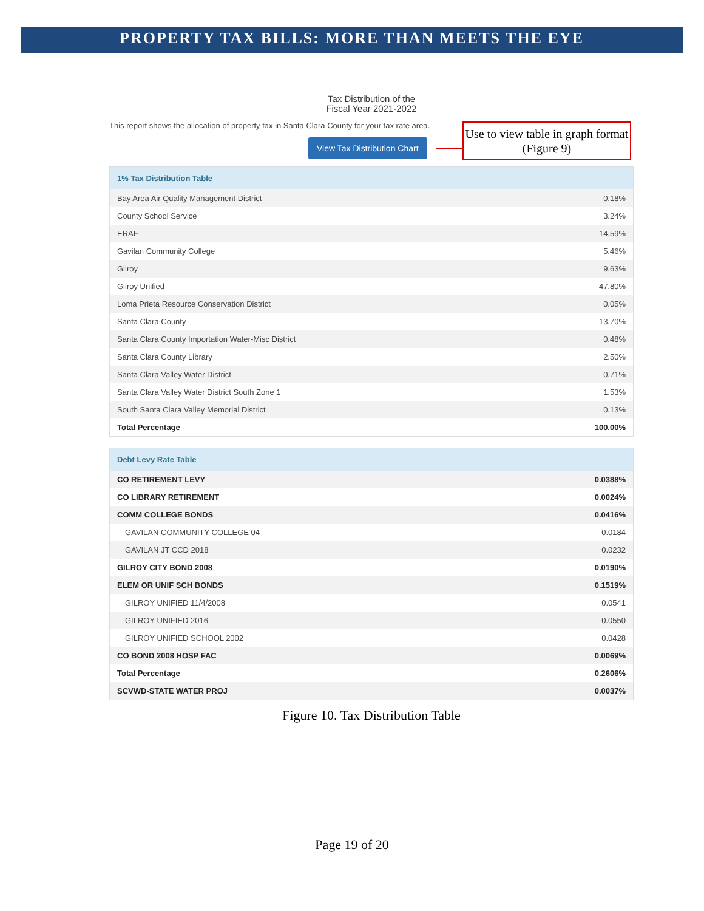PROPERTY TAX BILLS: MORE THAN MEETS THE EYE
Tax Distribution of the
Fiscal Year 2021-2022
This report shows the allocation of property tax in Santa Clara County for your tax rate area.
View Tax Distribution Chart
Use to view table in graph format (Figure 9)
| 1% Tax Distribution Table | |
| --- | --- |
| Bay Area Air Quality Management District | 0.18% |
| County School Service | 3.24% |
| ERAF | 14.59% |
| Gavilan Community College | 5.46% |
| Gilroy | 9.63% |
| Gilroy Unified | 47.80% |
| Loma Prieta Resource Conservation District | 0.05% |
| Santa Clara County | 13.70% |
| Santa Clara County Importation Water-Misc District | 0.48% |
| Santa Clara County Library | 2.50% |
| Santa Clara Valley Water District | 0.71% |
| Santa Clara Valley Water District South Zone 1 | 1.53% |
| South Santa Clara Valley Memorial District | 0.13% |
| Total Percentage | 100.00% |
| Debt Levy Rate Table | |
| --- | --- |
| CO RETIREMENT LEVY | 0.0388% |
| CO LIBRARY RETIREMENT | 0.0024% |
| COMM COLLEGE BONDS | 0.0416% |
| GAVILAN COMMUNITY COLLEGE 04 | 0.0184 |
| GAVILAN JT CCD 2018 | 0.0232 |
| GILROY CITY BOND 2008 | 0.0190% |
| ELEM OR UNIF SCH BONDS | 0.1519% |
| GILROY UNIFIED 11/4/2008 | 0.0541 |
| GILROY UNIFIED 2016 | 0.0550 |
| GILROY UNIFIED SCHOOL 2002 | 0.0428 |
| CO BOND 2008 HOSP FAC | 0.0069% |
| Total Percentage | 0.2606% |
| SCVWD-STATE WATER PROJ | 0.0037% |
Figure 10. Tax Distribution Table
Page 19 of 20